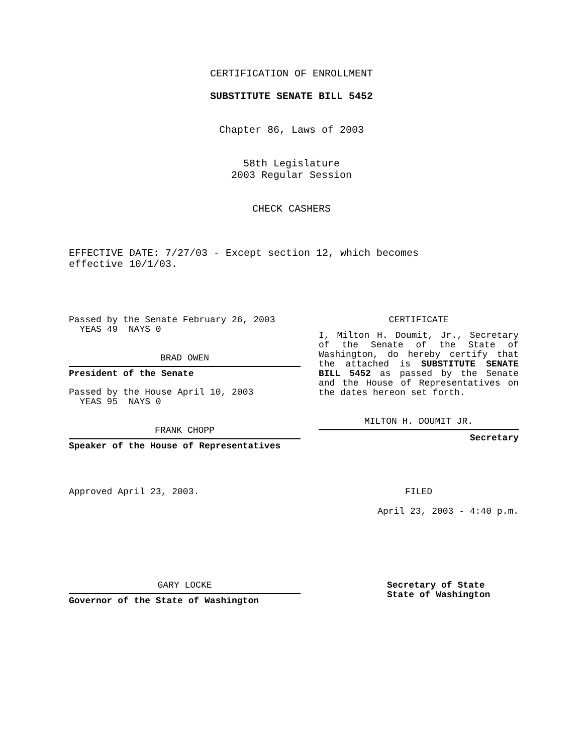CERTIFICATION OF ENROLLMENT
SUBSTITUTE SENATE BILL 5452
Chapter 86, Laws of 2003
58th Legislature
2003 Regular Session
CHECK CASHERS
EFFECTIVE DATE: 7/27/03 - Except section 12, which becomes
effective 10/1/03.
Passed by the Senate February 26, 2003
YEAS 49 NAYS 0
BRAD OWEN
President of the Senate
Passed by the House April 10, 2003
YEAS 95 NAYS 0
FRANK CHOPP
Speaker of the House of Representatives
CERTIFICATE
I, Milton H. Doumit, Jr., Secretary of the Senate of the State of Washington, do hereby certify that the attached is SUBSTITUTE SENATE BILL 5452 as passed by the Senate and the House of Representatives on the dates hereon set forth.
MILTON H. DOUMIT JR.
Secretary
Approved April 23, 2003. FILED
April 23, 2003 - 4:40 p.m.
GARY LOCKE
Governor of the State of Washington
Secretary of State
State of Washington